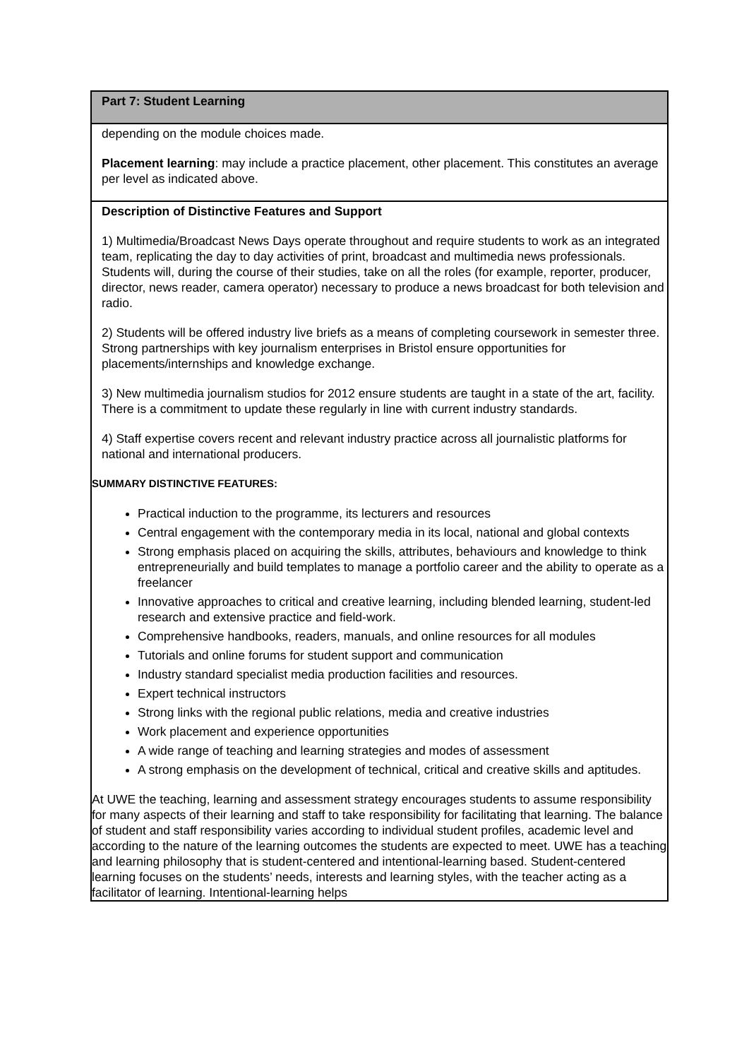| Part 7: Student Learning |
| depending on the module choices made. Placement learning : may include a practice placement, other placement. This constitutes an average per level as indicated above. |
| Description of Distinctive Features and Support 1) Multimedia/Broadcast News Days operate throughout and require students to work as an integrated team, replicating the day to day activities of print, broadcast and multimedia news professionals. Students will, during the course of their studies, take on all the roles (for example, reporter, producer, director, news reader, camera operator) necessary to produce a news broadcast for both television and radio. 2) Students will be offered industry live briefs as a means of completing coursework in semester three. Strong partnerships with key journalism enterprises in Bristol ensure opportunities for placements/internships and knowledge exchange. 3) New multimedia journalism studios for 2012 ensure students are taught in a state of the art, facility. There is a commitment to update these regularly in line with current industry standards. 4) Staff expertise covers recent and relevant industry practice across all journalistic platforms for national and international producers. SUMMARY DISTINCTIVE FEATURES: Practical induction to the programme, its lecturers and resources Central engagement with the contemporary media in its local, national and global contexts Strong emphasis placed on acquiring the skills, attributes, behaviours and knowledge to think entrepreneurially and build templates to manage a portfolio career and the ability to operate as a freelancer Innovative approaches to critical and creative learning, including blended learning, student-led research and extensive practice and field-work. Comprehensive handbooks, readers, manuals, and online resources for all modules Tutorials and online forums for student support and communication Industry standard specialist media production facilities and resources. Expert technical instructors Strong links with the regional public relations, media and creative industries Work placement and experience opportunities A wide range of teaching and learning strategies and modes of assessment A strong emphasis on the development of technical, critical and creative skills and aptitudes. At UWE the teaching, learning and assessment strategy encourages students to assume responsibility for many aspects of their learning and staff to take responsibility for facilitating that learning. The balance of student and staff responsibility varies according to individual student profiles, academic level and according to the nature of the learning outcomes the students are expected to meet. UWE has a teaching and learning philosophy that is student-centered and intentional-learning based. Student-centered learning focuses on the students’ needs, interests and learning styles, with the teacher acting as a facilitator of learning. Intentional-learning helps |